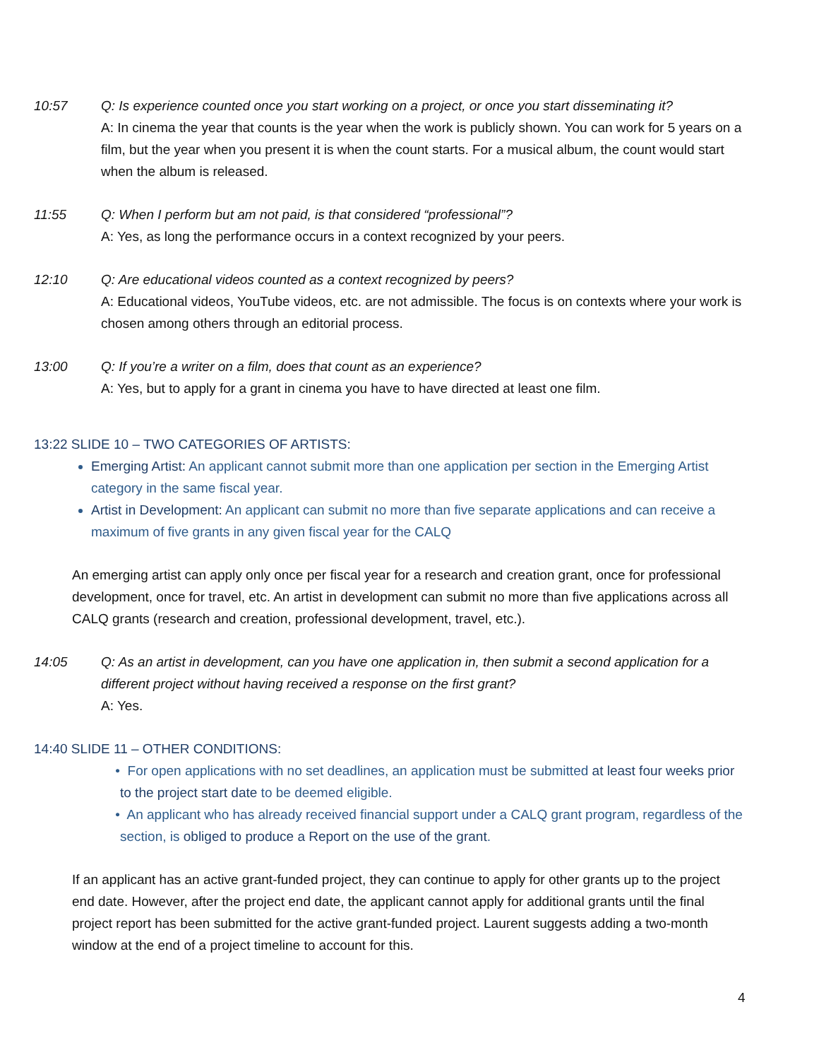10:57 Q: Is experience counted once you start working on a project, or once you start disseminating it?
A: In cinema the year that counts is the year when the work is publicly shown. You can work for 5 years on a film, but the year when you present it is when the count starts. For a musical album, the count would start when the album is released.
11:55 Q: When I perform but am not paid, is that considered “professional”?
A: Yes, as long the performance occurs in a context recognized by your peers.
12:10 Q: Are educational videos counted as a context recognized by peers?
A: Educational videos, YouTube videos, etc. are not admissible. The focus is on contexts where your work is chosen among others through an editorial process.
13:00 Q: If you’re a writer on a film, does that count as an experience?
A: Yes, but to apply for a grant in cinema you have to have directed at least one film.
13:22 SLIDE 10 – TWO CATEGORIES OF ARTISTS:
Emerging Artist: An applicant cannot submit more than one application per section in the Emerging Artist category in the same fiscal year.
Artist in Development: An applicant can submit no more than five separate applications and can receive a maximum of five grants in any given fiscal year for the CALQ
An emerging artist can apply only once per fiscal year for a research and creation grant, once for professional development, once for travel, etc. An artist in development can submit no more than five applications across all CALQ grants (research and creation, professional development, travel, etc.).
14:05 Q: As an artist in development, can you have one application in, then submit a second application for a different project without having received a response on the first grant?
A: Yes.
14:40 SLIDE 11 – OTHER CONDITIONS:
For open applications with no set deadlines, an application must be submitted at least four weeks prior to the project start date to be deemed eligible.
An applicant who has already received financial support under a CALQ grant program, regardless of the section, is obliged to produce a Report on the use of the grant.
If an applicant has an active grant-funded project, they can continue to apply for other grants up to the project end date. However, after the project end date, the applicant cannot apply for additional grants until the final project report has been submitted for the active grant-funded project. Laurent suggests adding a two-month window at the end of a project timeline to account for this.
4